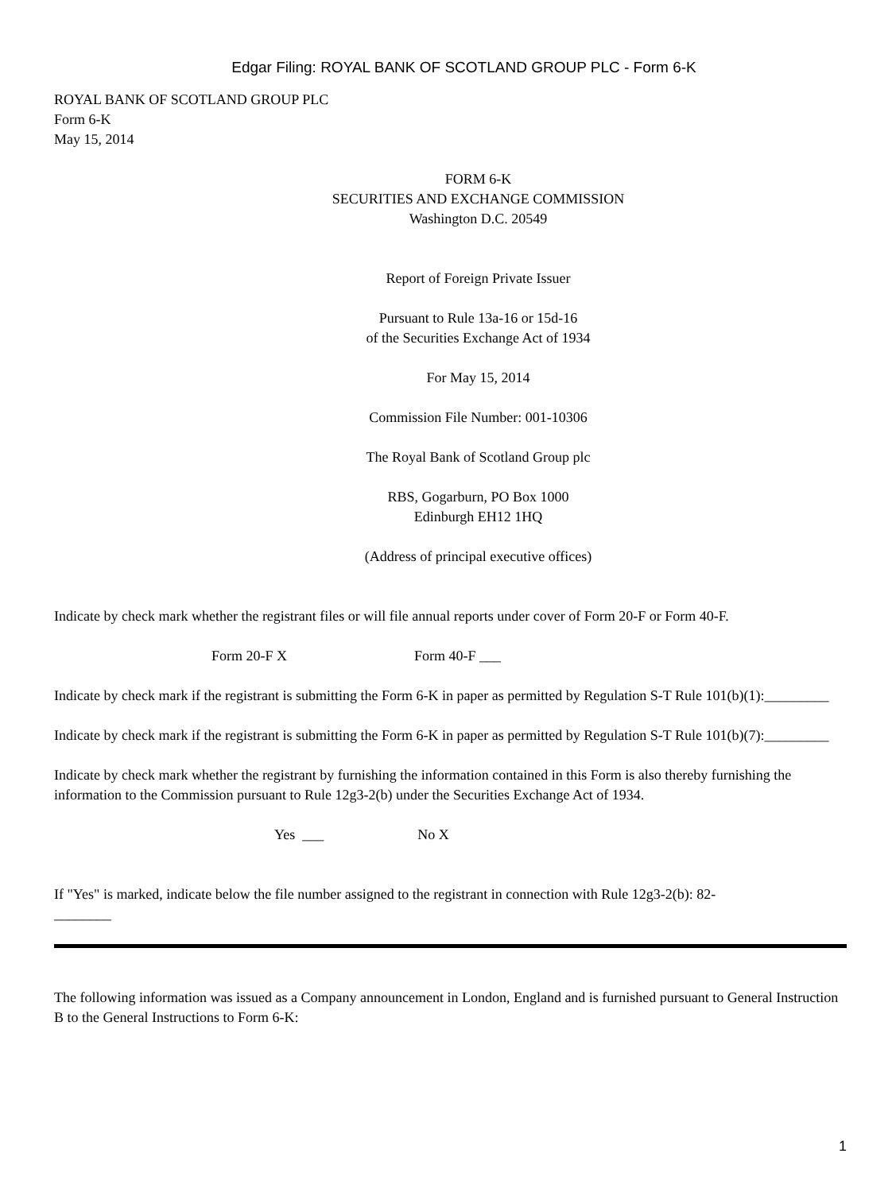Edgar Filing: ROYAL BANK OF SCOTLAND GROUP PLC - Form 6-K
ROYAL BANK OF SCOTLAND GROUP PLC
Form 6-K
May 15, 2014
FORM 6-K
SECURITIES AND EXCHANGE COMMISSION
Washington D.C. 20549
Report of Foreign Private Issuer
Pursuant to Rule 13a-16 or 15d-16
of the Securities Exchange Act of 1934
For May 15, 2014
Commission File Number: 001-10306
The Royal Bank of Scotland Group plc
RBS, Gogarburn, PO Box 1000
Edinburgh EH12 1HQ
(Address of principal executive offices)
Indicate by check mark whether the registrant files or will file annual reports under cover of Form 20-F or Form 40-F.
Form 20-F X Form 40-F ___
Indicate by check mark if the registrant is submitting the Form 6-K in paper as permitted by Regulation S-T Rule 101(b)(1):_________
Indicate by check mark if the registrant is submitting the Form 6-K in paper as permitted by Regulation S-T Rule 101(b)(7):_________
Indicate by check mark whether the registrant by furnishing the information contained in this Form is also thereby furnishing the information to the Commission pursuant to Rule 12g3-2(b) under the Securities Exchange Act of 1934.
Yes ___ No X
If "Yes" is marked, indicate below the file number assigned to the registrant in connection with Rule 12g3-2(b): 82-
________
The following information was issued as a Company announcement in London, England and is furnished pursuant to General Instruction B to the General Instructions to Form 6-K:
1